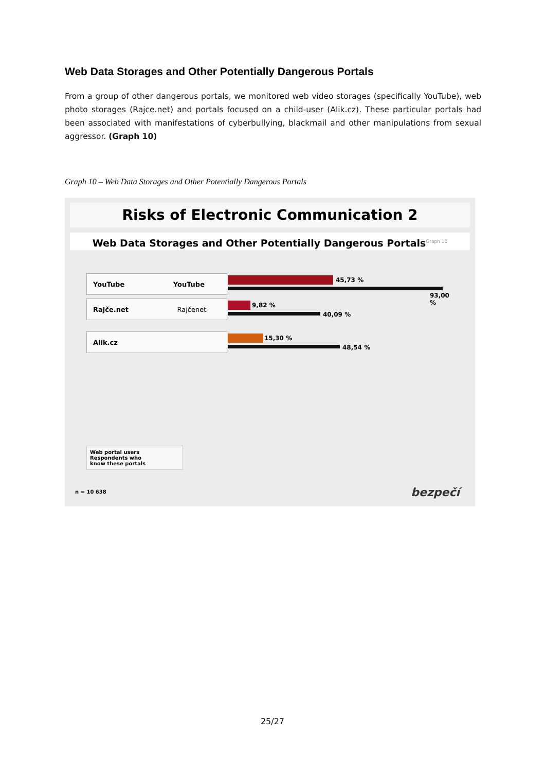Web Data Storages and Other Potentially Dangerous Portals
From a group of other dangerous portals, we monitored web video storages (specifically YouTube), web photo storages (Rajce.net) and portals focused on a child-user (Alik.cz). These particular portals had been associated with manifestations of cyberbullying, blackmail and other manipulations from sexual aggressor. (Graph 10)
Graph 10 – Web Data Storages and Other Potentially Dangerous Portals
Risks of Electronic Communication 2
Web Data Storages and Other Potentially Dangerous Portals<sup>Graph 10</sup>
YouTube YouTube 45,73 %
93,00 %
Rajče.net Rajčenet 9,82 %
40,09 %
Alik.cz 15,30 %
48,54 %
Web portal users
Respondents who
know these portals
n = 10 638 bezpečí
25/27